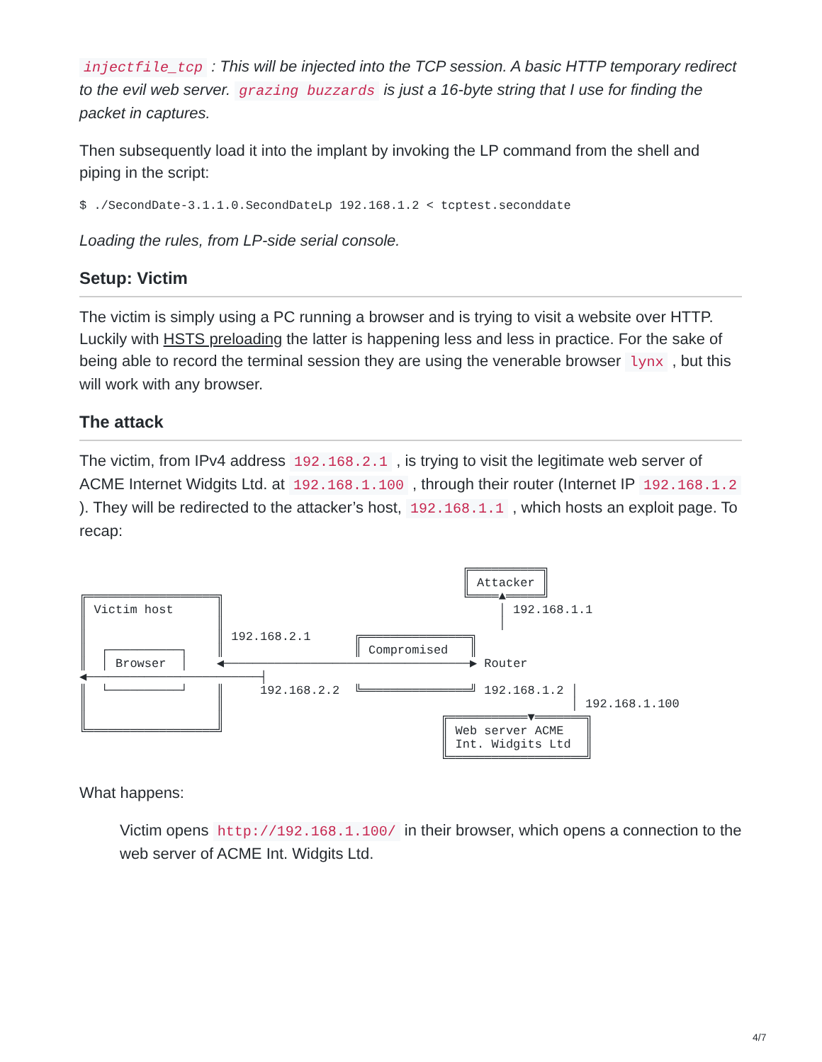injectfile_tcp : This will be injected into the TCP session. A basic HTTP temporary redirect to the evil web server. grazing buzzards is just a 16-byte string that I use for finding the packet in captures.
Then subsequently load it into the implant by invoking the LP command from the shell and piping in the script:
$ ./SecondDate-3.1.1.0.SecondDateLp 192.168.1.2 < tcptest.seconddate
Loading the rules, from LP-side serial console.
Setup: Victim
The victim is simply using a PC running a browser and is trying to visit a website over HTTP. Luckily with HSTS preloading the latter is happening less and less in practice. For the sake of being able to record the terminal session they are using the venerable browser lynx , but this will work with any browser.
The attack
The victim, from IPv4 address 192.168.2.1 , is trying to visit the legitimate web server of ACME Internet Widgits Ltd. at 192.168.1.100 , through their router (Internet IP 192.168.1.2 ). They will be redirected to the attacker’s host, 192.168.1.1 , which hosts an exploit page. To recap:
                                                     ╔══════════╗
                                                     ║ Attacker ║
╔══════════════════╗                                 ╚════▲═════╝
║ Victim host      ║                                      │ 192.168.1.1
║                  ║                                      │
║                  ║ 192.168.2.1      ╔═══════════════╗
║  ┌──────────┐    ║                  ║ Compromised   ║
║  │ Browser  │    ◀──────────────────────────────────▶ Router
◀────────────────────────┤
║  └──────────┘    ║     192.168.2.2  ╚═══════════════╝ 192.168.1.2 │
║                  ║                                                │ 192.168.1.100
║                  ║                              ╔═══════════▼═══════╗
╚══════════════════╝                              ║ Web server ACME   ║
                                                  ║ Int. Widgits Ltd  ║
                                                  ╚═══════════════════╝
What happens:
Victim opens http://192.168.1.100/ in their browser, which opens a connection to the web server of ACME Int. Widgits Ltd.
4/7